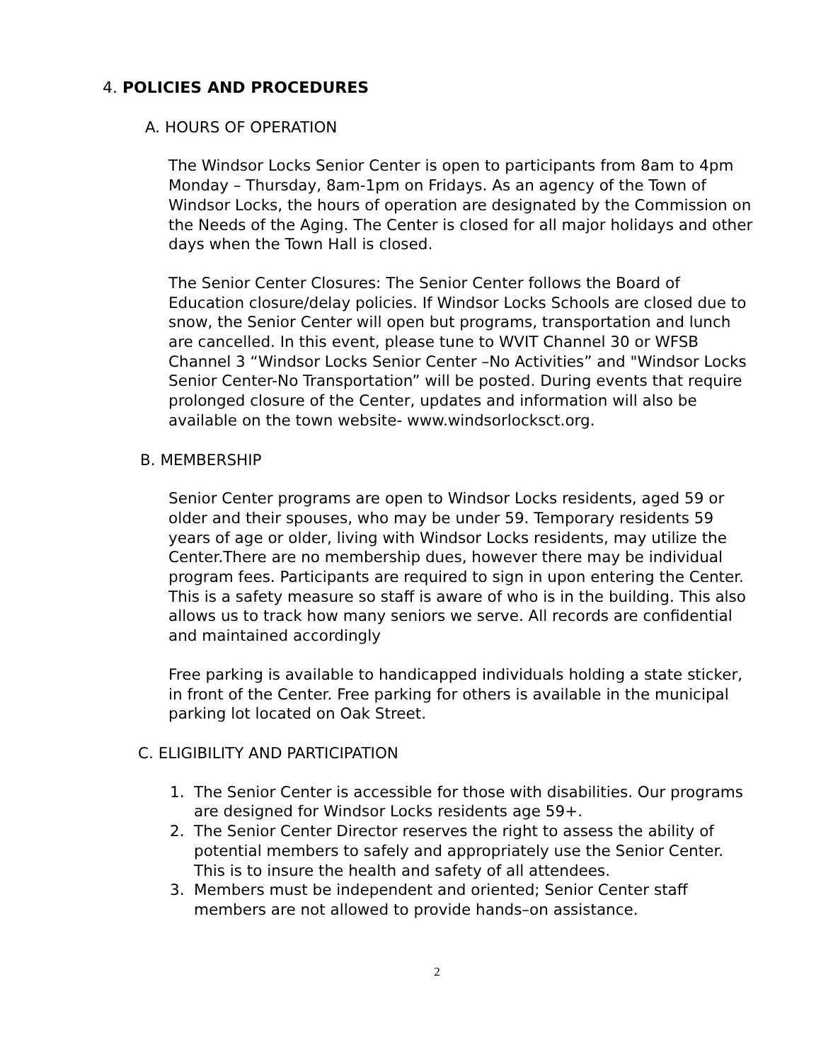4. POLICIES AND PROCEDURES
A. HOURS OF OPERATION
The Windsor Locks Senior Center is open to participants from 8am to 4pm Monday – Thursday, 8am-1pm on Fridays. As an agency of the Town of Windsor Locks, the hours of operation are designated by the Commission on the Needs of the Aging. The Center is closed for all major holidays and other days when the Town Hall is closed.
The Senior Center Closures: The Senior Center follows the Board of Education closure/delay policies. If Windsor Locks Schools are closed due to snow, the Senior Center will open but programs, transportation and lunch are cancelled. In this event, please tune to WVIT Channel 30 or WFSB Channel 3 “Windsor Locks Senior Center –No Activities” and "Windsor Locks Senior Center-No Transportation” will be posted. During events that require prolonged closure of the Center, updates and information will also be available on the town website- www.windsorlocksct.org.
B. MEMBERSHIP
Senior Center programs are open to Windsor Locks residents, aged 59 or older and their spouses, who may be under 59. Temporary residents 59 years of age or older, living with Windsor Locks residents, may utilize the Center.There are no membership dues, however there may be individual program fees. Participants are required to sign in upon entering the Center. This is a safety measure so staff is aware of who is in the building. This also allows us to track how many seniors we serve. All records are confidential and maintained accordingly
Free parking is available to handicapped individuals holding a state sticker, in front of the Center. Free parking for others is available in the municipal parking lot located on Oak Street.
C. ELIGIBILITY AND PARTICIPATION
1. The Senior Center is accessible for those with disabilities. Our programs are designed for Windsor Locks residents age 59+.
2. The Senior Center Director reserves the right to assess the ability of potential members to safely and appropriately use the Senior Center. This is to insure the health and safety of all attendees.
3. Members must be independent and oriented; Senior Center staff members are not allowed to provide hands–on assistance.
2